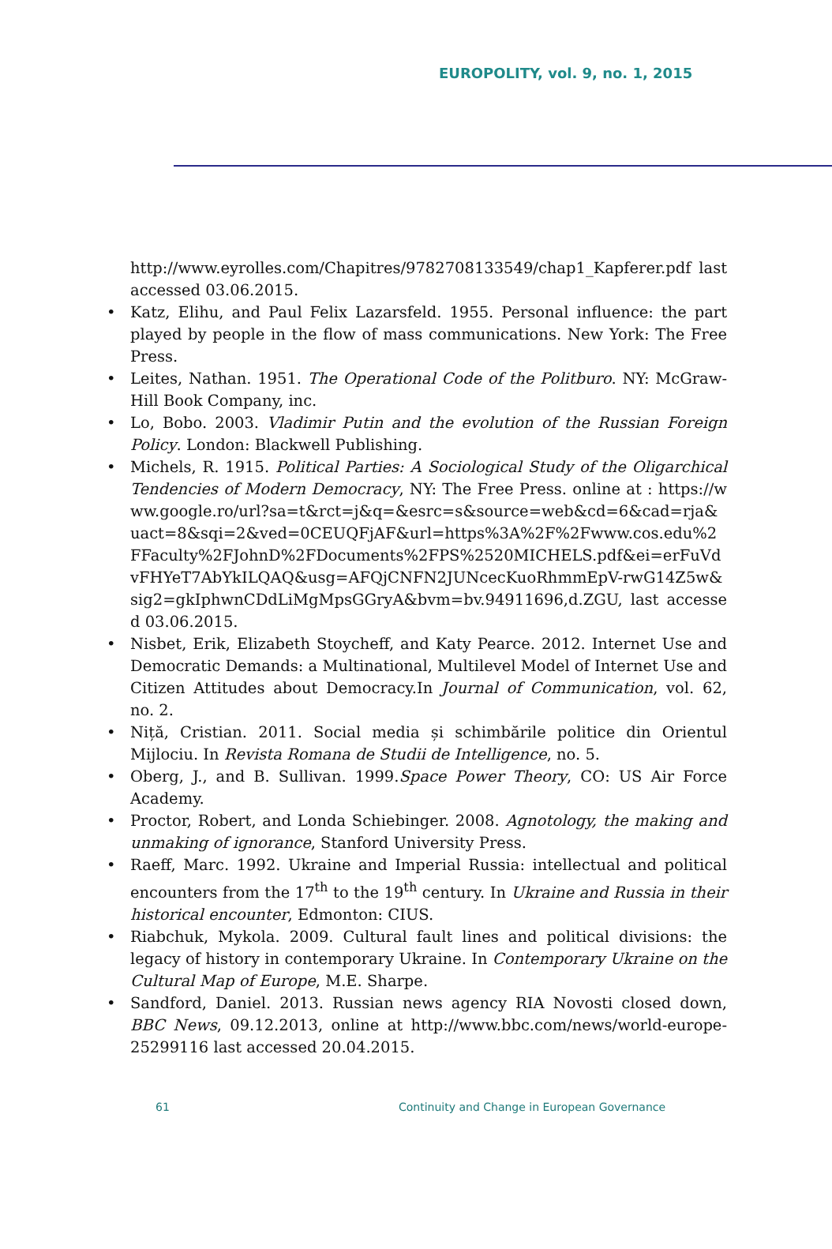EUROPOLITY, vol. 9, no. 1, 2015
http://www.eyrolles.com/Chapitres/9782708133549/chap1_Kapferer.pdf last accessed 03.06.2015.
• Katz, Elihu, and Paul Felix Lazarsfeld. 1955. Personal influence: the part played by people in the flow of mass communications. New York: The Free Press.
• Leites, Nathan. 1951. The Operational Code of the Politburo. NY: McGraw-Hill Book Company, inc.
• Lo, Bobo. 2003. Vladimir Putin and the evolution of the Russian Foreign Policy. London: Blackwell Publishing.
• Michels, R. 1915. Political Parties: A Sociological Study of the Oligarchical Tendencies of Modern Democracy, NY: The Free Press. online at : https://www.google.ro/url?sa=t&rct=j&q=&esrc=s&source=web&cd=6&cad=rja&uact=8&sqi=2&ved=0CEUQFjAF&url=https%3A%2F%2Fwww.cos.edu%2FFaculty%2FJohnD%2FDocuments%2FPS%2520MICHELS.pdf&ei=erFuVdvFHYeT7AbYkILQAQ&usg=AFQjCNFN2JUNcecKuoRhmmEpV-rwG14Z5w&sig2=gkIphwnCDdLiMgMpsGGryA&bvm=bv.94911696,d.ZGU, last accessed 03.06.2015.
• Nisbet, Erik, Elizabeth Stoycheff, and Katy Pearce. 2012. Internet Use and Democratic Demands: a Multinational, Multilevel Model of Internet Use and Citizen Attitudes about Democracy.In Journal of Communication, vol. 62, no. 2.
• Niță, Cristian. 2011. Social media și schimbările politice din Orientul Mijlociu. In Revista Romana de Studii de Intelligence, no. 5.
• Oberg, J., and B. Sullivan. 1999.Space Power Theory, CO: US Air Force Academy.
• Proctor, Robert, and Londa Schiebinger. 2008. Agnotology, the making and unmaking of ignorance, Stanford University Press.
• Raeff, Marc. 1992. Ukraine and Imperial Russia: intellectual and political encounters from the 17<sup>th</sup> to the 19<sup>th</sup> century. In Ukraine and Russia in their historical encounter, Edmonton: CIUS.
• Riabchuk, Mykola. 2009. Cultural fault lines and political divisions: the legacy of history in contemporary Ukraine. In Contemporary Ukraine on the Cultural Map of Europe, M.E. Sharpe.
• Sandford, Daniel. 2013. Russian news agency RIA Novosti closed down, BBC News, 09.12.2013, online at http://www.bbc.com/news/world-europe-25299116 last accessed 20.04.2015.
61
Continuity and Change in European Governance